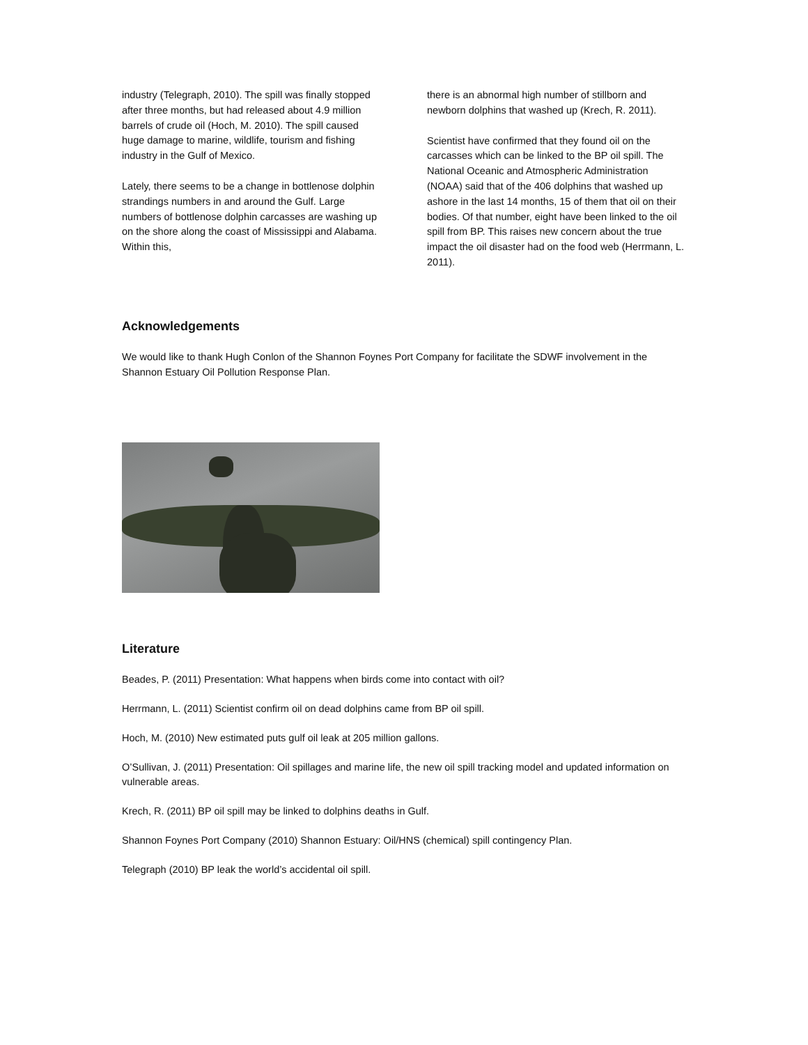industry (Telegraph, 2010). The spill was finally stopped after three months, but had released about 4.9 million barrels of crude oil (Hoch, M. 2010). The spill caused huge damage to marine, wildlife, tourism and fishing industry in the Gulf of Mexico.
Lately, there seems to be a change in bottlenose dolphin strandings numbers in and around the Gulf. Large numbers of bottlenose dolphin carcasses are washing up on the shore along the coast of Mississippi and Alabama. Within this,
there is an abnormal high number of stillborn and newborn dolphins that washed up (Krech, R. 2011).
Scientist have confirmed that they found oil on the carcasses which can be linked to the BP oil spill. The National Oceanic and Atmospheric Administration (NOAA) said that of the 406 dolphins that washed up ashore in the last 14 months, 15 of them that oil on their bodies. Of that number, eight have been linked to the oil spill from BP. This raises new concern about the true impact the oil disaster had on the food web (Herrmann, L. 2011).
Acknowledgements
We would like to thank Hugh Conlon of the Shannon Foynes Port Company for facilitate the SDWF involvement in the Shannon Estuary Oil Pollution Response Plan.
Literature
Beades, P. (2011) Presentation: What happens when birds come into contact with oil?
Herrmann, L. (2011) Scientist confirm oil on dead dolphins came from BP oil spill.
Hoch, M. (2010) New estimated puts gulf oil leak at 205 million gallons.
O’Sullivan, J. (2011) Presentation: Oil spillages and marine life, the new oil spill tracking model and updated information on vulnerable areas.
Krech, R. (2011) BP oil spill may be linked to dolphins deaths in Gulf.
Shannon Foynes Port Company (2010) Shannon Estuary: Oil/HNS (chemical) spill contingency Plan.
Telegraph (2010) BP leak the world’s accidental oil spill.